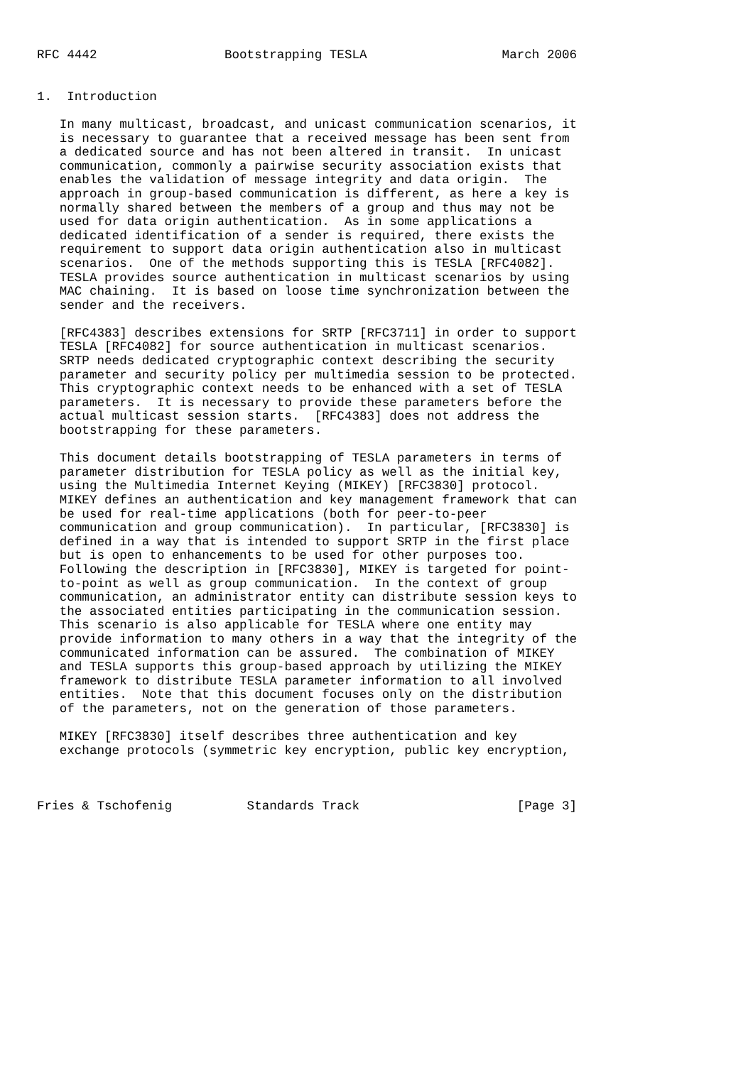RFC 4442                 Bootstrapping TESLA                  March 2006


1.  Introduction

   In many multicast, broadcast, and unicast communication scenarios, it
   is necessary to guarantee that a received message has been sent from
   a dedicated source and has not been altered in transit.  In unicast
   communication, commonly a pairwise security association exists that
   enables the validation of message integrity and data origin.  The
   approach in group-based communication is different, as here a key is
   normally shared between the members of a group and thus may not be
   used for data origin authentication.  As in some applications a
   dedicated identification of a sender is required, there exists the
   requirement to support data origin authentication also in multicast
   scenarios.  One of the methods supporting this is TESLA [RFC4082].
   TESLA provides source authentication in multicast scenarios by using
   MAC chaining.  It is based on loose time synchronization between the
   sender and the receivers.

   [RFC4383] describes extensions for SRTP [RFC3711] in order to support
   TESLA [RFC4082] for source authentication in multicast scenarios.
   SRTP needs dedicated cryptographic context describing the security
   parameter and security policy per multimedia session to be protected.
   This cryptographic context needs to be enhanced with a set of TESLA
   parameters.  It is necessary to provide these parameters before the
   actual multicast session starts.  [RFC4383] does not address the
   bootstrapping for these parameters.

   This document details bootstrapping of TESLA parameters in terms of
   parameter distribution for TESLA policy as well as the initial key,
   using the Multimedia Internet Keying (MIKEY) [RFC3830] protocol.
   MIKEY defines an authentication and key management framework that can
   be used for real-time applications (both for peer-to-peer
   communication and group communication).  In particular, [RFC3830] is
   defined in a way that is intended to support SRTP in the first place
   but is open to enhancements to be used for other purposes too.
   Following the description in [RFC3830], MIKEY is targeted for point-
   to-point as well as group communication.  In the context of group
   communication, an administrator entity can distribute session keys to
   the associated entities participating in the communication session.
   This scenario is also applicable for TESLA where one entity may
   provide information to many others in a way that the integrity of the
   communicated information can be assured.  The combination of MIKEY
   and TESLA supports this group-based approach by utilizing the MIKEY
   framework to distribute TESLA parameter information to all involved
   entities.  Note that this document focuses only on the distribution
   of the parameters, not on the generation of those parameters.

   MIKEY [RFC3830] itself describes three authentication and key
   exchange protocols (symmetric key encryption, public key encryption,



Fries & Tschofenig          Standards Track                     [Page 3]